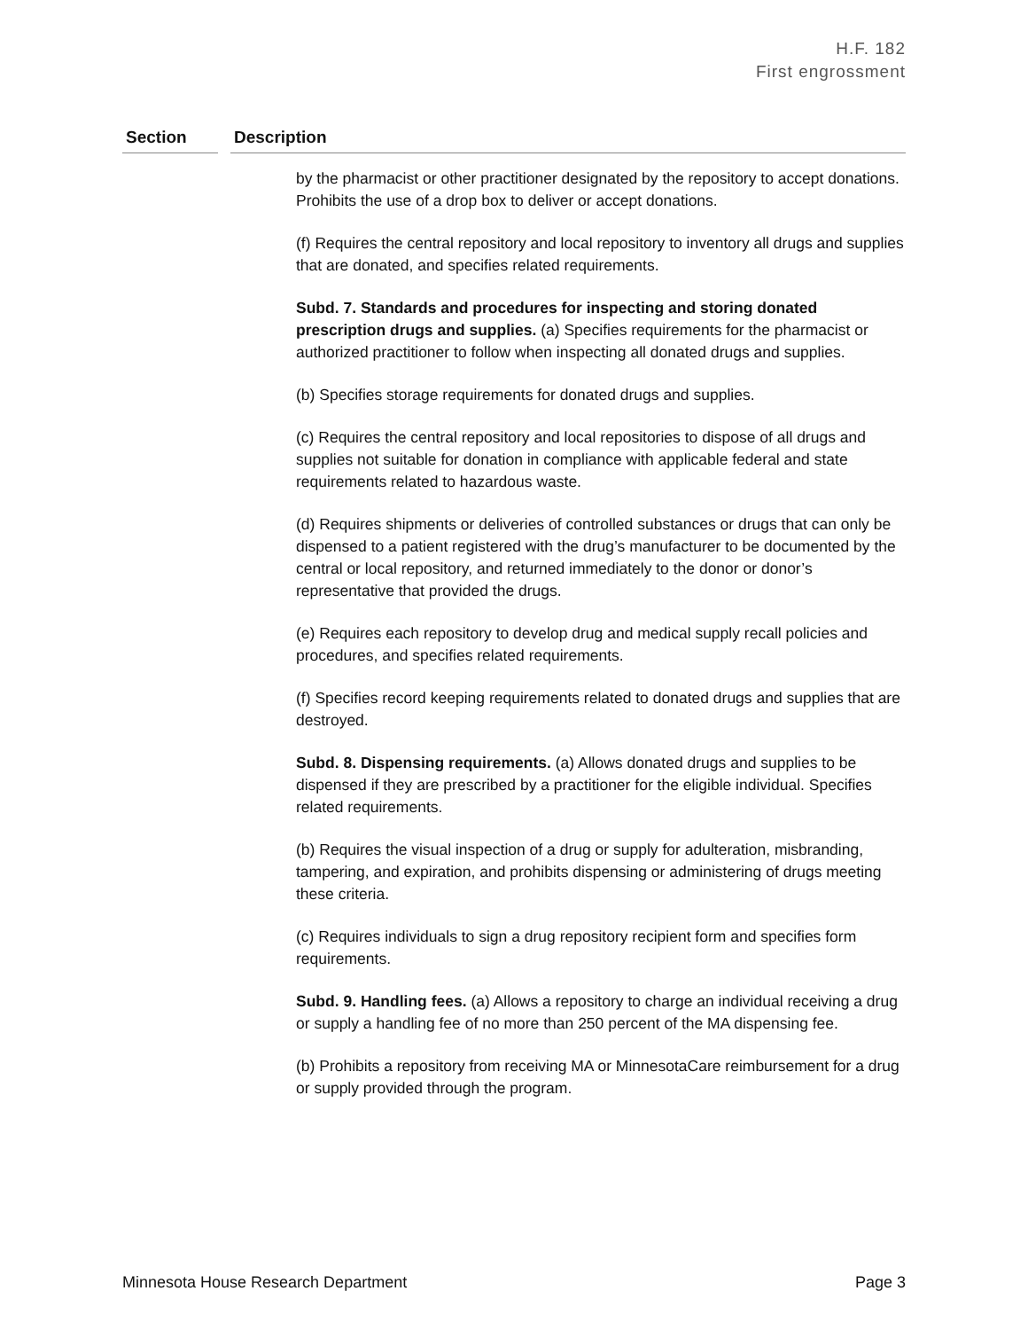H.F. 182
First engrossment
| Section | | Description |
| --- | --- | --- |
| | | by the pharmacist or other practitioner designated by the repository to accept donations. Prohibits the use of a drop box to deliver or accept donations. (f) Requires the central repository and local repository to inventory all drugs and supplies that are donated, and specifies related requirements. Subd. 7. Standards and procedures for inspecting and storing donated prescription drugs and supplies. (a) Specifies requirements for the pharmacist or authorized practitioner to follow when inspecting all donated drugs and supplies. (b) Specifies storage requirements for donated drugs and supplies. (c) Requires the central repository and local repositories to dispose of all drugs and supplies not suitable for donation in compliance with applicable federal and state requirements related to hazardous waste. (d) Requires shipments or deliveries of controlled substances or drugs that can only be dispensed to a patient registered with the drug’s manufacturer to be documented by the central or local repository, and returned immediately to the donor or donor’s representative that provided the drugs. (e) Requires each repository to develop drug and medical supply recall policies and procedures, and specifies related requirements. (f) Specifies record keeping requirements related to donated drugs and supplies that are destroyed. Subd. 8. Dispensing requirements. (a) Allows donated drugs and supplies to be dispensed if they are prescribed by a practitioner for the eligible individual. Specifies related requirements. (b) Requires the visual inspection of a drug or supply for adulteration, misbranding, tampering, and expiration, and prohibits dispensing or administering of drugs meeting these criteria. (c) Requires individuals to sign a drug repository recipient form and specifies form requirements. Subd. 9. Handling fees. (a) Allows a repository to charge an individual receiving a drug or supply a handling fee of no more than 250 percent of the MA dispensing fee. (b) Prohibits a repository from receiving MA or MinnesotaCare reimbursement for a drug or supply provided through the program. |
Minnesota House Research Department Page 3